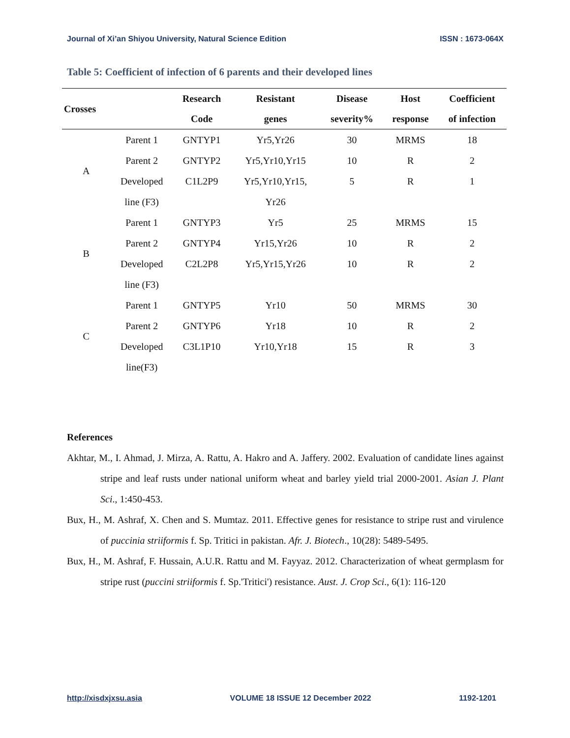Journal of Xi’an Shiyou University, Natural Science Edition ISSN : 1673-064X
Table 5: Coefficient of infection of 6 parents and their developed lines
| Crosses | | Research Code | Resistant genes | Disease severity% | Host response | Coefficient of infection |
| --- | --- | --- | --- | --- | --- | --- |
| A | Parent 1 | GNTYP1 | Yr5,Yr26 | 30 | MRMS | 18 |
| | Parent 2 | GNTYP2 | Yr5,Yr10,Yr15 | 10 | R | 2 |
| | Developed line (F3) | C1L2P9 | Yr5,Yr10,Yr15, Yr26 | 5 | R | 1 |
| B | Parent 1 | GNTYP3 | Yr5 | 25 | MRMS | 15 |
| | Parent 2 | GNTYP4 | Yr15,Yr26 | 10 | R | 2 |
| | Developed line (F3) | C2L2P8 | Yr5,Yr15,Yr26 | 10 | R | 2 |
| C | Parent 1 | GNTYP5 | Yr10 | 50 | MRMS | 30 |
| | Parent 2 | GNTYP6 | Yr18 | 10 | R | 2 |
| | Developed line(F3) | C3L1P10 | Yr10,Yr18 | 15 | R | 3 |
References
Akhtar, M., I. Ahmad, J. Mirza, A. Rattu, A. Hakro and A. Jaffery. 2002. Evaluation of candidate lines against stripe and leaf rusts under national uniform wheat and barley yield trial 2000-2001. Asian J. Plant Sci., 1:450-453.
Bux, H., M. Ashraf, X. Chen and S. Mumtaz. 2011. Effective genes for resistance to stripe rust and virulence of puccinia striiformis f. Sp. Tritici in pakistan. Afr. J. Biotech., 10(28): 5489-5495.
Bux, H., M. Ashraf, F. Hussain, A.U.R. Rattu and M. Fayyaz. 2012. Characterization of wheat germplasm for stripe rust (puccini striiformis f. Sp.'Tritici') resistance. Aust. J. Crop Sci., 6(1): 116-120
http://xisdxjxsu.asia VOLUME 18 ISSUE 12 December 2022 1192-1201